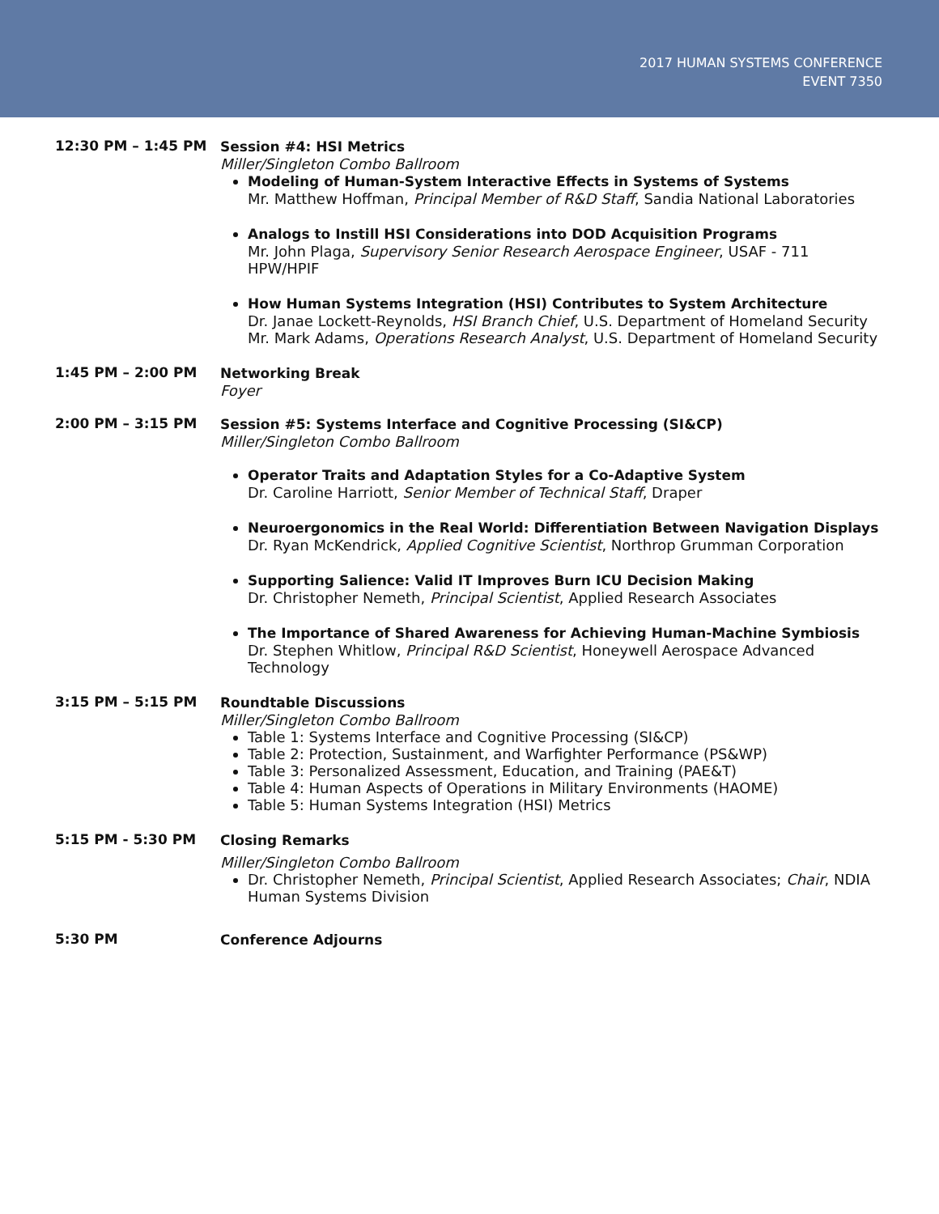2017 HUMAN SYSTEMS CONFERENCE
EVENT 7350
12:30 PM – 1:45 PM Session #4: HSI Metrics
Miller/Singleton Combo Ballroom
Modeling of Human-System Interactive Effects in Systems of Systems
Mr. Matthew Hoffman, Principal Member of R&D Staff, Sandia National Laboratories
Analogs to Instill HSI Considerations into DOD Acquisition Programs
Mr. John Plaga, Supervisory Senior Research Aerospace Engineer, USAF - 711 HPW/HPIF
How Human Systems Integration (HSI) Contributes to System Architecture
Dr. Janae Lockett-Reynolds, HSI Branch Chief, U.S. Department of Homeland Security
Mr. Mark Adams, Operations Research Analyst, U.S. Department of Homeland Security
1:45 PM – 2:00 PM Networking Break
Foyer
2:00 PM – 3:15 PM Session #5: Systems Interface and Cognitive Processing (SI&CP)
Miller/Singleton Combo Ballroom
Operator Traits and Adaptation Styles for a Co-Adaptive System
Dr. Caroline Harriott, Senior Member of Technical Staff, Draper
Neuroergonomics in the Real World: Differentiation Between Navigation Displays
Dr. Ryan McKendrick, Applied Cognitive Scientist, Northrop Grumman Corporation
Supporting Salience: Valid IT Improves Burn ICU Decision Making
Dr. Christopher Nemeth, Principal Scientist, Applied Research Associates
The Importance of Shared Awareness for Achieving Human-Machine Symbiosis
Dr. Stephen Whitlow, Principal R&D Scientist, Honeywell Aerospace Advanced Technology
3:15 PM – 5:15 PM Roundtable Discussions
Miller/Singleton Combo Ballroom
Table 1: Systems Interface and Cognitive Processing (SI&CP)
Table 2: Protection, Sustainment, and Warfighter Performance (PS&WP)
Table 3: Personalized Assessment, Education, and Training (PAE&T)
Table 4: Human Aspects of Operations in Military Environments (HAOME)
Table 5: Human Systems Integration (HSI) Metrics
5:15 PM - 5:30 PM Closing Remarks
Miller/Singleton Combo Ballroom
Dr. Christopher Nemeth, Principal Scientist, Applied Research Associates; Chair, NDIA Human Systems Division
5:30 PM Conference Adjourns